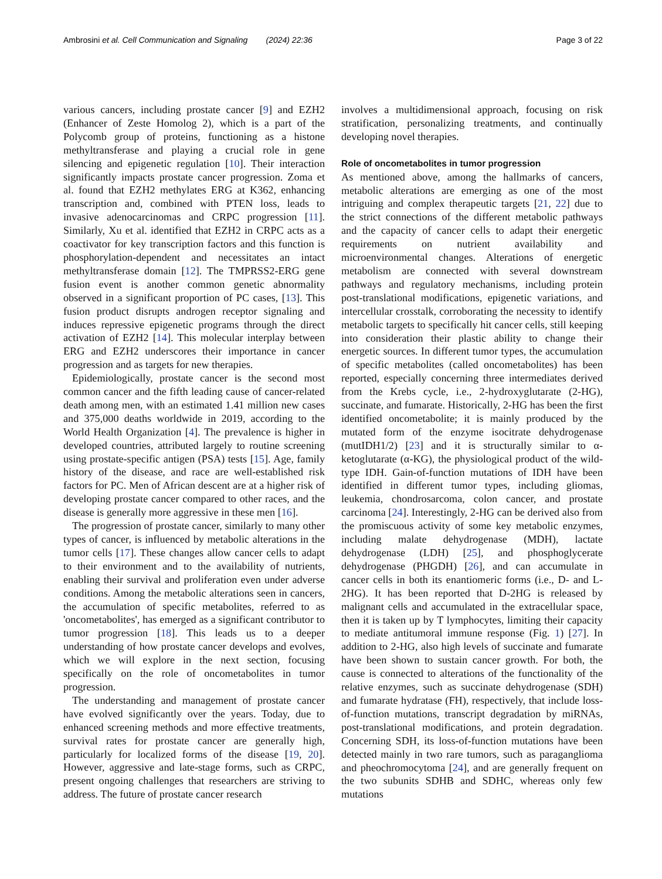Ambrosini et al. Cell Communication and Signaling (2024) 22:36 Page 3 of 22
various cancers, including prostate cancer [9] and EZH2 (Enhancer of Zeste Homolog 2), which is a part of the Polycomb group of proteins, functioning as a histone methyltransferase and playing a crucial role in gene silencing and epigenetic regulation [10]. Their interaction significantly impacts prostate cancer progression. Zoma et al. found that EZH2 methylates ERG at K362, enhancing transcription and, combined with PTEN loss, leads to invasive adenocarcinomas and CRPC progression [11]. Similarly, Xu et al. identified that EZH2 in CRPC acts as a coactivator for key transcription factors and this function is phosphorylation-dependent and necessitates an intact methyltransferase domain [12]. The TMPRSS2-ERG gene fusion event is another common genetic abnormality observed in a significant proportion of PC cases, [13]. This fusion product disrupts androgen receptor signaling and induces repressive epigenetic programs through the direct activation of EZH2 [14]. This molecular interplay between ERG and EZH2 underscores their importance in cancer progression and as targets for new therapies.
Epidemiologically, prostate cancer is the second most common cancer and the fifth leading cause of cancer-related death among men, with an estimated 1.41 million new cases and 375,000 deaths worldwide in 2019, according to the World Health Organization [4]. The prevalence is higher in developed countries, attributed largely to routine screening using prostate-specific antigen (PSA) tests [15]. Age, family history of the disease, and race are well-established risk factors for PC. Men of African descent are at a higher risk of developing prostate cancer compared to other races, and the disease is generally more aggressive in these men [16].
The progression of prostate cancer, similarly to many other types of cancer, is influenced by metabolic alterations in the tumor cells [17]. These changes allow cancer cells to adapt to their environment and to the availability of nutrients, enabling their survival and proliferation even under adverse conditions. Among the metabolic alterations seen in cancers, the accumulation of specific metabolites, referred to as 'oncometabolites', has emerged as a significant contributor to tumor progression [18]. This leads us to a deeper understanding of how prostate cancer develops and evolves, which we will explore in the next section, focusing specifically on the role of oncometabolites in tumor progression.
The understanding and management of prostate cancer have evolved significantly over the years. Today, due to enhanced screening methods and more effective treatments, survival rates for prostate cancer are generally high, particularly for localized forms of the disease [19, 20]. However, aggressive and late-stage forms, such as CRPC, present ongoing challenges that researchers are striving to address. The future of prostate cancer research
involves a multidimensional approach, focusing on risk stratification, personalizing treatments, and continually developing novel therapies.
Role of oncometabolites in tumor progression
As mentioned above, among the hallmarks of cancers, metabolic alterations are emerging as one of the most intriguing and complex therapeutic targets [21, 22] due to the strict connections of the different metabolic pathways and the capacity of cancer cells to adapt their energetic requirements on nutrient availability and microenvironmental changes. Alterations of energetic metabolism are connected with several downstream pathways and regulatory mechanisms, including protein post-translational modifications, epigenetic variations, and intercellular crosstalk, corroborating the necessity to identify metabolic targets to specifically hit cancer cells, still keeping into consideration their plastic ability to change their energetic sources. In different tumor types, the accumulation of specific metabolites (called oncometabolites) has been reported, especially concerning three intermediates derived from the Krebs cycle, i.e., 2-hydroxyglutarate (2-HG), succinate, and fumarate. Historically, 2-HG has been the first identified oncometabolite; it is mainly produced by the mutated form of the enzyme isocitrate dehydrogenase (mutIDH1/2) [23] and it is structurally similar to α-ketoglutarate (α-KG), the physiological product of the wild-type IDH. Gain-of-function mutations of IDH have been identified in different tumor types, including gliomas, leukemia, chondrosarcoma, colon cancer, and prostate carcinoma [24]. Interestingly, 2-HG can be derived also from the promiscuous activity of some key metabolic enzymes, including malate dehydrogenase (MDH), lactate dehydrogenase (LDH) [25], and phosphoglycerate dehydrogenase (PHGDH) [26], and can accumulate in cancer cells in both its enantiomeric forms (i.e., D- and L-2HG). It has been reported that D-2HG is released by malignant cells and accumulated in the extracellular space, then it is taken up by T lymphocytes, limiting their capacity to mediate antitumoral immune response (Fig. 1) [27]. In addition to 2-HG, also high levels of succinate and fumarate have been shown to sustain cancer growth. For both, the cause is connected to alterations of the functionality of the relative enzymes, such as succinate dehydrogenase (SDH) and fumarate hydratase (FH), respectively, that include loss-of-function mutations, transcript degradation by miRNAs, post-translational modifications, and protein degradation. Concerning SDH, its loss-of-function mutations have been detected mainly in two rare tumors, such as paraganglioma and pheochromocytoma [24], and are generally frequent on the two subunits SDHB and SDHC, whereas only few mutations